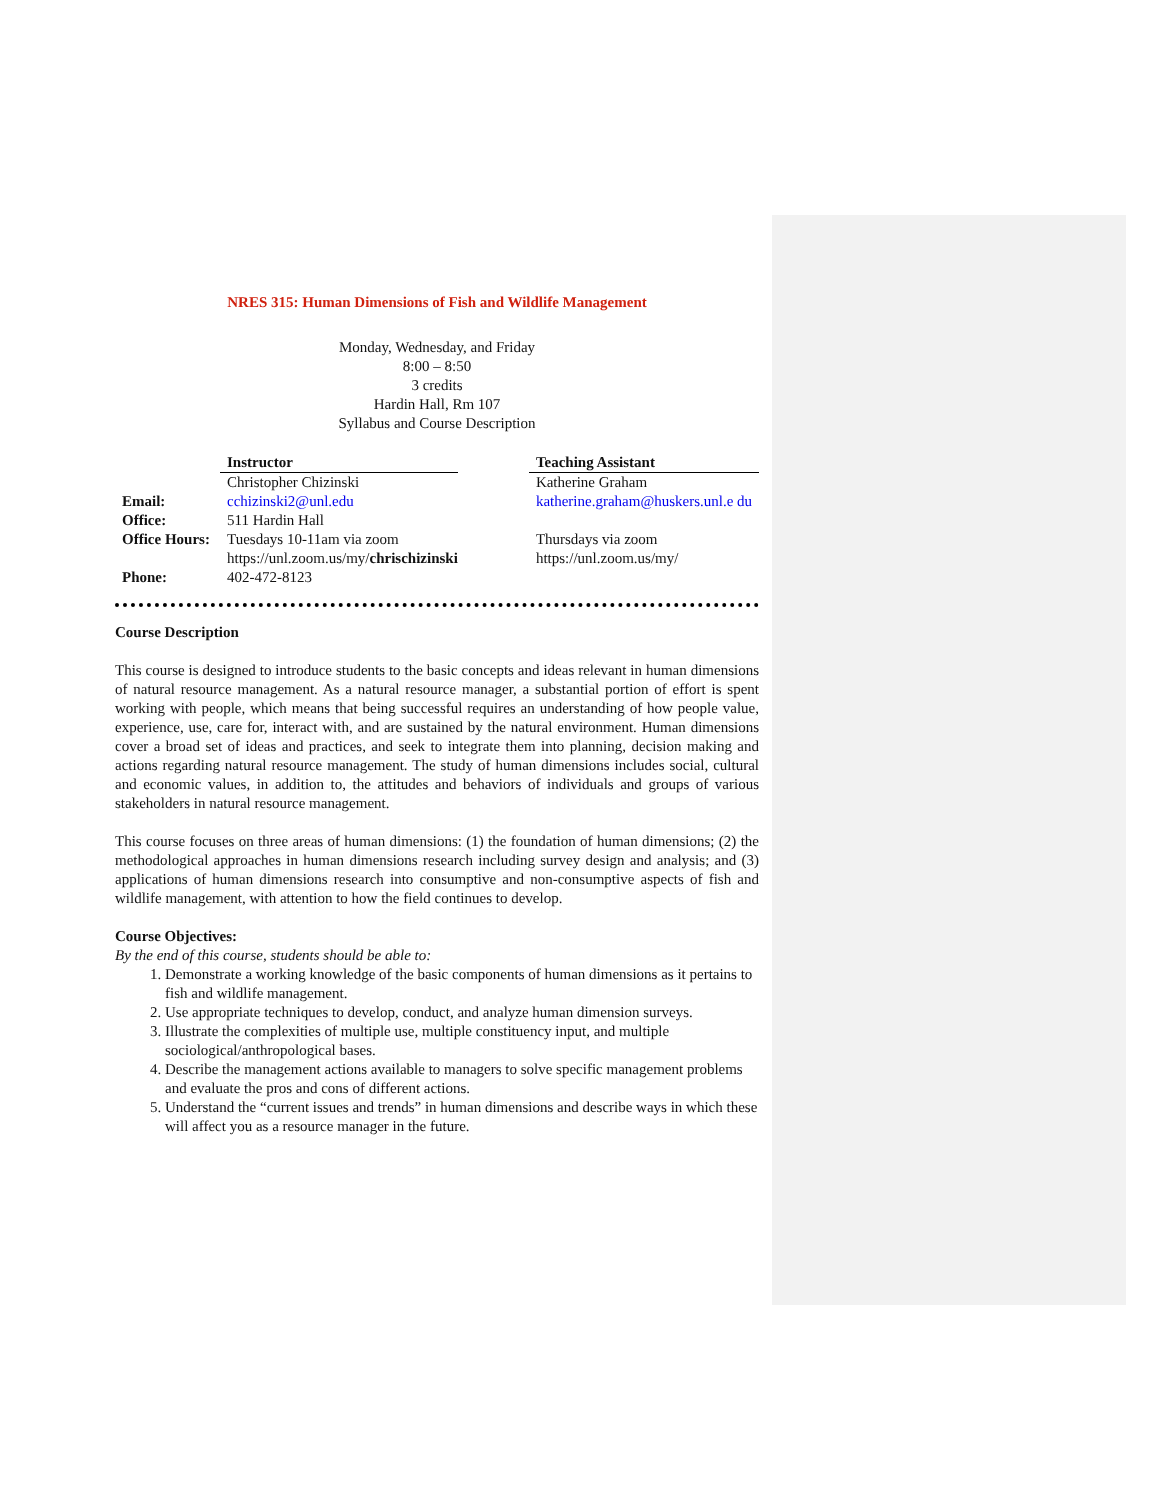NRES 315: Human Dimensions of Fish and Wildlife Management
Monday, Wednesday, and Friday
8:00 – 8:50
3 credits
Hardin Hall, Rm 107
Syllabus and Course Description
| | Instructor | | Teaching Assistant |
| | Christopher Chizinski | | Katherine Graham |
| Email: | cchizinski2@unl.edu | | katherine.graham@huskers.unl.e du |
| Office: | 511 Hardin Hall | | |
| Office Hours: | Tuesdays 10-11am via zoom https://unl.zoom.us/my/ chrischizinski | | Thursdays via zoom https://unl.zoom.us/my/ |
| Phone: | 402-472-8123 | | |
Course Description
This course is designed to introduce students to the basic concepts and ideas relevant in human dimensions of natural resource management. As a natural resource manager, a substantial portion of effort is spent working with people, which means that being successful requires an understanding of how people value, experience, use, care for, interact with, and are sustained by the natural environment. Human dimensions cover a broad set of ideas and practices, and seek to integrate them into planning, decision making and actions regarding natural resource management. The study of human dimensions includes social, cultural and economic values, in addition to, the attitudes and behaviors of individuals and groups of various stakeholders in natural resource management.
This course focuses on three areas of human dimensions: (1) the foundation of human dimensions; (2) the methodological approaches in human dimensions research including survey design and analysis; and (3) applications of human dimensions research into consumptive and non-consumptive aspects of fish and wildlife management, with attention to how the field continues to develop.
Course Objectives:
By the end of this course, students should be able to:
1. Demonstrate a working knowledge of the basic components of human dimensions as it pertains to fish and wildlife management.
2. Use appropriate techniques to develop, conduct, and analyze human dimension surveys.
3. Illustrate the complexities of multiple use, multiple constituency input, and multiple sociological/anthropological bases.
4. Describe the management actions available to managers to solve specific management problems and evaluate the pros and cons of different actions.
5. Understand the “current issues and trends” in human dimensions and describe ways in which these will affect you as a resource manager in the future.